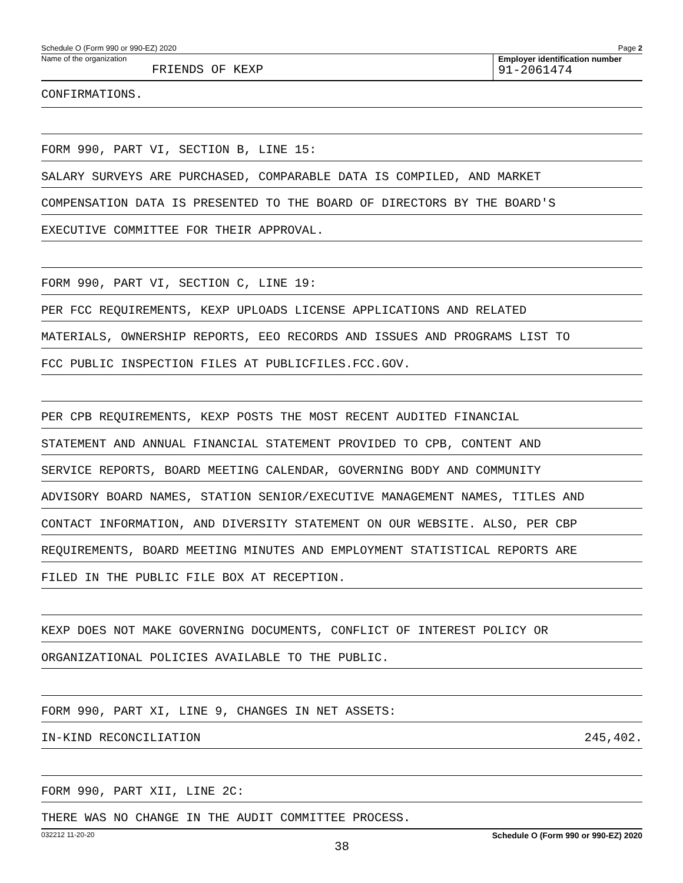Schedule O (Form 990 or 990-EZ) 2020 Page 2
Name of the organization
FRIENDS OF KEXP
Employer identification number
91-2061474
CONFIRMATIONS.
FORM 990, PART VI, SECTION B, LINE 15:
SALARY SURVEYS ARE PURCHASED, COMPARABLE DATA IS COMPILED, AND MARKET
COMPENSATION DATA IS PRESENTED TO THE BOARD OF DIRECTORS BY THE BOARD'S
EXECUTIVE COMMITTEE FOR THEIR APPROVAL.
FORM 990, PART VI, SECTION C, LINE 19:
PER FCC REQUIREMENTS, KEXP UPLOADS LICENSE APPLICATIONS AND RELATED
MATERIALS, OWNERSHIP REPORTS, EEO RECORDS AND ISSUES AND PROGRAMS LIST TO
FCC PUBLIC INSPECTION FILES AT PUBLICFILES.FCC.GOV.
PER CPB REQUIREMENTS, KEXP POSTS THE MOST RECENT AUDITED FINANCIAL
STATEMENT AND ANNUAL FINANCIAL STATEMENT PROVIDED TO CPB, CONTENT AND
SERVICE REPORTS, BOARD MEETING CALENDAR, GOVERNING BODY AND COMMUNITY
ADVISORY BOARD NAMES, STATION SENIOR/EXECUTIVE MANAGEMENT NAMES, TITLES AND
CONTACT INFORMATION, AND DIVERSITY STATEMENT ON OUR WEBSITE. ALSO, PER CBP
REQUIREMENTS, BOARD MEETING MINUTES AND EMPLOYMENT STATISTICAL REPORTS ARE
FILED IN THE PUBLIC FILE BOX AT RECEPTION.
KEXP DOES NOT MAKE GOVERNING DOCUMENTS, CONFLICT OF INTEREST POLICY OR
ORGANIZATIONAL POLICIES AVAILABLE TO THE PUBLIC.
FORM 990, PART XI, LINE 9, CHANGES IN NET ASSETS:
IN-KIND RECONCILIATION 245,402.
FORM 990, PART XII, LINE 2C:
THERE WAS NO CHANGE IN THE AUDIT COMMITTEE PROCESS.
032212 11-20-20 Schedule O (Form 990 or 990-EZ) 2020
38